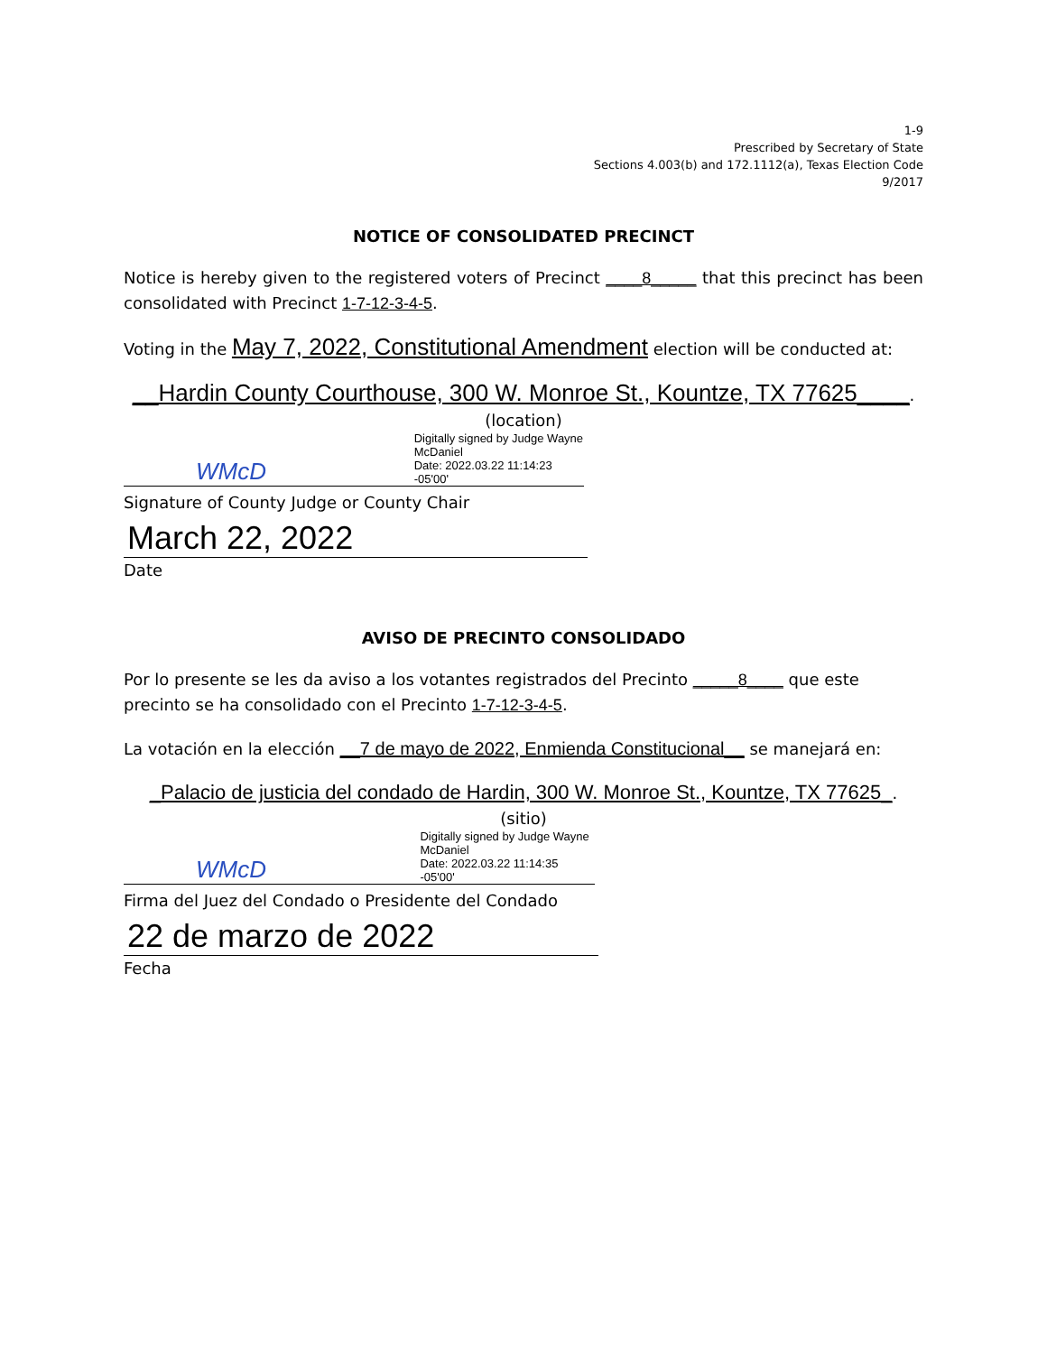1-9
Prescribed by Secretary of State
Sections 4.003(b) and 172.1112(a), Texas Election Code
9/2017
NOTICE OF CONSOLIDATED PRECINCT
Notice is hereby given to the registered voters of Precinct ____8_____ that this precinct has been consolidated with Precinct 1-7-12-3-4-5.
Voting in the May 7, 2022, Constitutional Amendment election will be conducted at:
__Hardin County Courthouse, 300 W. Monroe St., Kountze, TX 77625____.
(location)
WMcD Digitally signed by Judge Wayne
McDaniel
Date: 2022.03.22 11:14:23 -05'00'
Signature of County Judge or County Chair
March 22, 2022
Date
AVISO DE PRECINTO CONSOLIDADO
Por lo presente se les da aviso a los votantes registrados del Precinto _____8____ que este precinto se ha consolidado con el Precinto 1-7-12-3-4-5.
La votación en la elección __7 de mayo de 2022, Enmienda Constitucional__ se manejará en:
_Palacio de justicia del condado de Hardin, 300 W. Monroe St., Kountze, TX 77625_.
(sitio)
WMcD Digitally signed by Judge Wayne
McDaniel
Date: 2022.03.22 11:14:35 -05'00'
Firma del Juez del Condado o Presidente del Condado
22 de marzo de 2022
Fecha